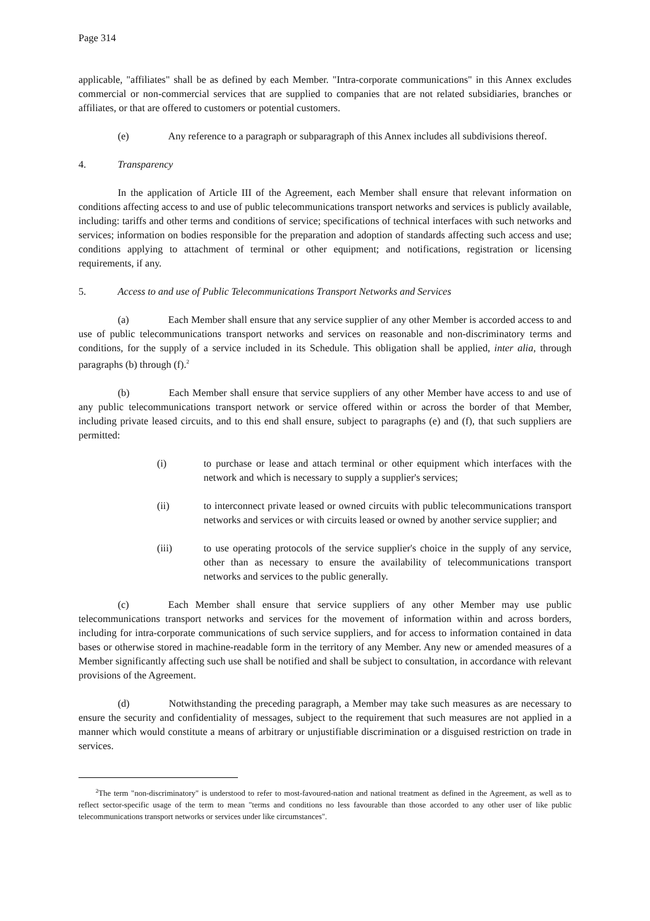Page 314
applicable, "affiliates" shall be as defined by each Member. "Intra-corporate communications" in this Annex excludes commercial or non-commercial services that are supplied to companies that are not related subsidiaries, branches or affiliates, or that are offered to customers or potential customers.
(e) Any reference to a paragraph or subparagraph of this Annex includes all subdivisions thereof.
4. Transparency
In the application of Article III of the Agreement, each Member shall ensure that relevant information on conditions affecting access to and use of public telecommunications transport networks and services is publicly available, including: tariffs and other terms and conditions of service; specifications of technical interfaces with such networks and services; information on bodies responsible for the preparation and adoption of standards affecting such access and use; conditions applying to attachment of terminal or other equipment; and notifications, registration or licensing requirements, if any.
5. Access to and use of Public Telecommunications Transport Networks and Services
(a) Each Member shall ensure that any service supplier of any other Member is accorded access to and use of public telecommunications transport networks and services on reasonable and non-discriminatory terms and conditions, for the supply of a service included in its Schedule. This obligation shall be applied, inter alia, through paragraphs (b) through (f).<sup>2</sup>
(b) Each Member shall ensure that service suppliers of any other Member have access to and use of any public telecommunications transport network or service offered within or across the border of that Member, including private leased circuits, and to this end shall ensure, subject to paragraphs (e) and (f), that such suppliers are permitted:
(i) to purchase or lease and attach terminal or other equipment which interfaces with the network and which is necessary to supply a supplier's services;
(ii) to interconnect private leased or owned circuits with public telecommunications transport networks and services or with circuits leased or owned by another service supplier; and
(iii) to use operating protocols of the service supplier's choice in the supply of any service, other than as necessary to ensure the availability of telecommunications transport networks and services to the public generally.
(c) Each Member shall ensure that service suppliers of any other Member may use public telecommunications transport networks and services for the movement of information within and across borders, including for intra-corporate communications of such service suppliers, and for access to information contained in data bases or otherwise stored in machine-readable form in the territory of any Member. Any new or amended measures of a Member significantly affecting such use shall be notified and shall be subject to consultation, in accordance with relevant provisions of the Agreement.
(d) Notwithstanding the preceding paragraph, a Member may take such measures as are necessary to ensure the security and confidentiality of messages, subject to the requirement that such measures are not applied in a manner which would constitute a means of arbitrary or unjustifiable discrimination or a disguised restriction on trade in services.
<sup>2</sup> The term "non-discriminatory" is understood to refer to most-favoured-nation and national treatment as defined in the Agreement, as well as to reflect sector-specific usage of the term to mean "terms and conditions no less favourable than those accorded to any other user of like public telecommunications transport networks or services under like circumstances".